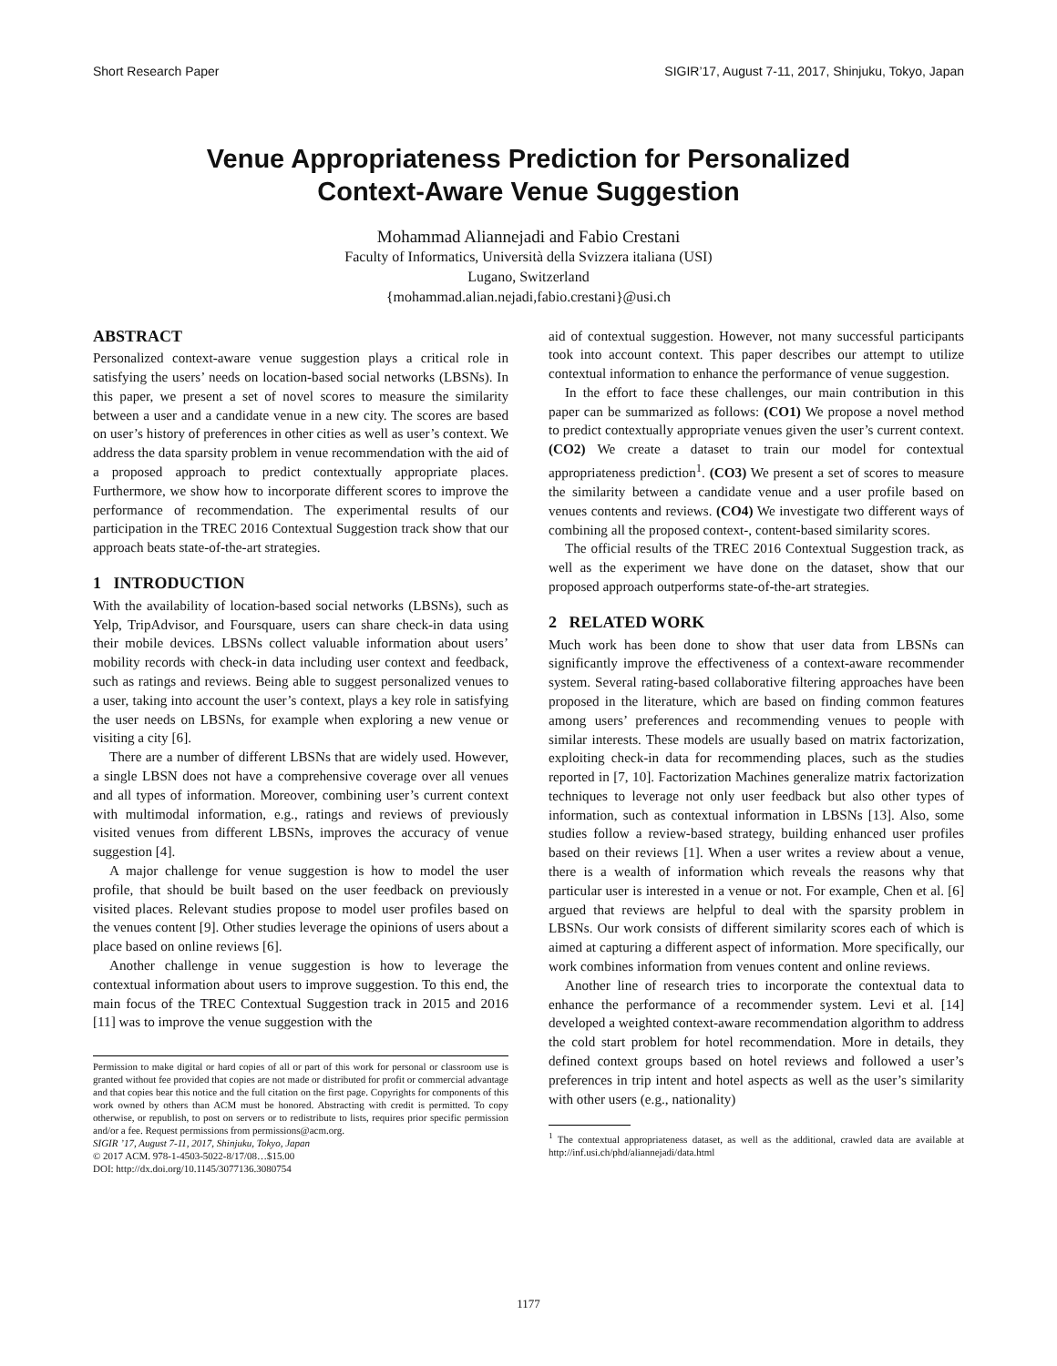Short Research Paper SIGIR’17, August 7-11, 2017, Shinjuku, Tokyo, Japan
Venue Appropriateness Prediction for Personalized
Context-Aware Venue Suggestion
Mohammad Aliannejadi and Fabio Crestani
Faculty of Informatics, Università della Svizzera italiana (USI)
Lugano, Switzerland
{mohammad.alian.nejadi,fabio.crestani}@usi.ch
ABSTRACT
Personalized context-aware venue suggestion plays a critical role in satisfying the users’ needs on location-based social networks (LBSNs). In this paper, we present a set of novel scores to measure the similarity between a user and a candidate venue in a new city. The scores are based on user’s history of preferences in other cities as well as user’s context. We address the data sparsity problem in venue recommendation with the aid of a proposed approach to predict contextually appropriate places. Furthermore, we show how to incorporate different scores to improve the performance of recommendation. The experimental results of our participation in the TREC 2016 Contextual Suggestion track show that our approach beats state-of-the-art strategies.
1 INTRODUCTION
With the availability of location-based social networks (LBSNs), such as Yelp, TripAdvisor, and Foursquare, users can share check-in data using their mobile devices. LBSNs collect valuable information about users’ mobility records with check-in data including user context and feedback, such as ratings and reviews. Being able to suggest personalized venues to a user, taking into account the user’s context, plays a key role in satisfying the user needs on LBSNs, for example when exploring a new venue or visiting a city [6].
There are a number of different LBSNs that are widely used. However, a single LBSN does not have a comprehensive coverage over all venues and all types of information. Moreover, combining user’s current context with multimodal information, e.g., ratings and reviews of previously visited venues from different LBSNs, improves the accuracy of venue suggestion [4].
A major challenge for venue suggestion is how to model the user profile, that should be built based on the user feedback on previously visited places. Relevant studies propose to model user profiles based on the venues content [9]. Other studies leverage the opinions of users about a place based on online reviews [6].
Another challenge in venue suggestion is how to leverage the contextual information about users to improve suggestion. To this end, the main focus of the TREC Contextual Suggestion track in 2015 and 2016 [11] was to improve the venue suggestion with the
Permission to make digital or hard copies of all or part of this work for personal or classroom use is granted without fee provided that copies are not made or distributed for profit or commercial advantage and that copies bear this notice and the full citation on the first page. Copyrights for components of this work owned by others than ACM must be honored. Abstracting with credit is permitted. To copy otherwise, or republish, to post on servers or to redistribute to lists, requires prior specific permission and/or a fee. Request permissions from permissions@acm.org.
SIGIR ’17, August 7-11, 2017, Shinjuku, Tokyo, Japan
© 2017 ACM. 978-1-4503-5022-8/17/08…$15.00
DOI: http://dx.doi.org/10.1145/3077136.3080754
aid of contextual suggestion. However, not many successful participants took into account context. This paper describes our attempt to utilize contextual information to enhance the performance of venue suggestion.
In the effort to face these challenges, our main contribution in this paper can be summarized as follows: (CO1) We propose a novel method to predict contextually appropriate venues given the user’s current context. (CO2) We create a dataset to train our model for contextual appropriateness prediction<sup>1</sup>. (CO3) We present a set of scores to measure the similarity between a candidate venue and a user profile based on venues contents and reviews. (CO4) We investigate two different ways of combining all the proposed context-, content-based similarity scores.
The official results of the TREC 2016 Contextual Suggestion track, as well as the experiment we have done on the dataset, show that our proposed approach outperforms state-of-the-art strategies.
2 RELATED WORK
Much work has been done to show that user data from LBSNs can significantly improve the effectiveness of a context-aware recommender system. Several rating-based collaborative filtering approaches have been proposed in the literature, which are based on finding common features among users’ preferences and recommending venues to people with similar interests. These models are usually based on matrix factorization, exploiting check-in data for recommending places, such as the studies reported in [7, 10]. Factorization Machines generalize matrix factorization techniques to leverage not only user feedback but also other types of information, such as contextual information in LBSNs [13]. Also, some studies follow a review-based strategy, building enhanced user profiles based on their reviews [1]. When a user writes a review about a venue, there is a wealth of information which reveals the reasons why that particular user is interested in a venue or not. For example, Chen et al. [6] argued that reviews are helpful to deal with the sparsity problem in LBSNs. Our work consists of different similarity scores each of which is aimed at capturing a different aspect of information. More specifically, our work combines information from venues content and online reviews.
Another line of research tries to incorporate the contextual data to enhance the performance of a recommender system. Levi et al. [14] developed a weighted context-aware recommendation algorithm to address the cold start problem for hotel recommendation. More in details, they defined context groups based on hotel reviews and followed a user’s preferences in trip intent and hotel aspects as well as the user’s similarity with other users (e.g., nationality)
<sup>1</sup> The contextual appropriateness dataset, as well as the additional, crawled data are available at http://inf.usi.ch/phd/aliannejadi/data.html
1177